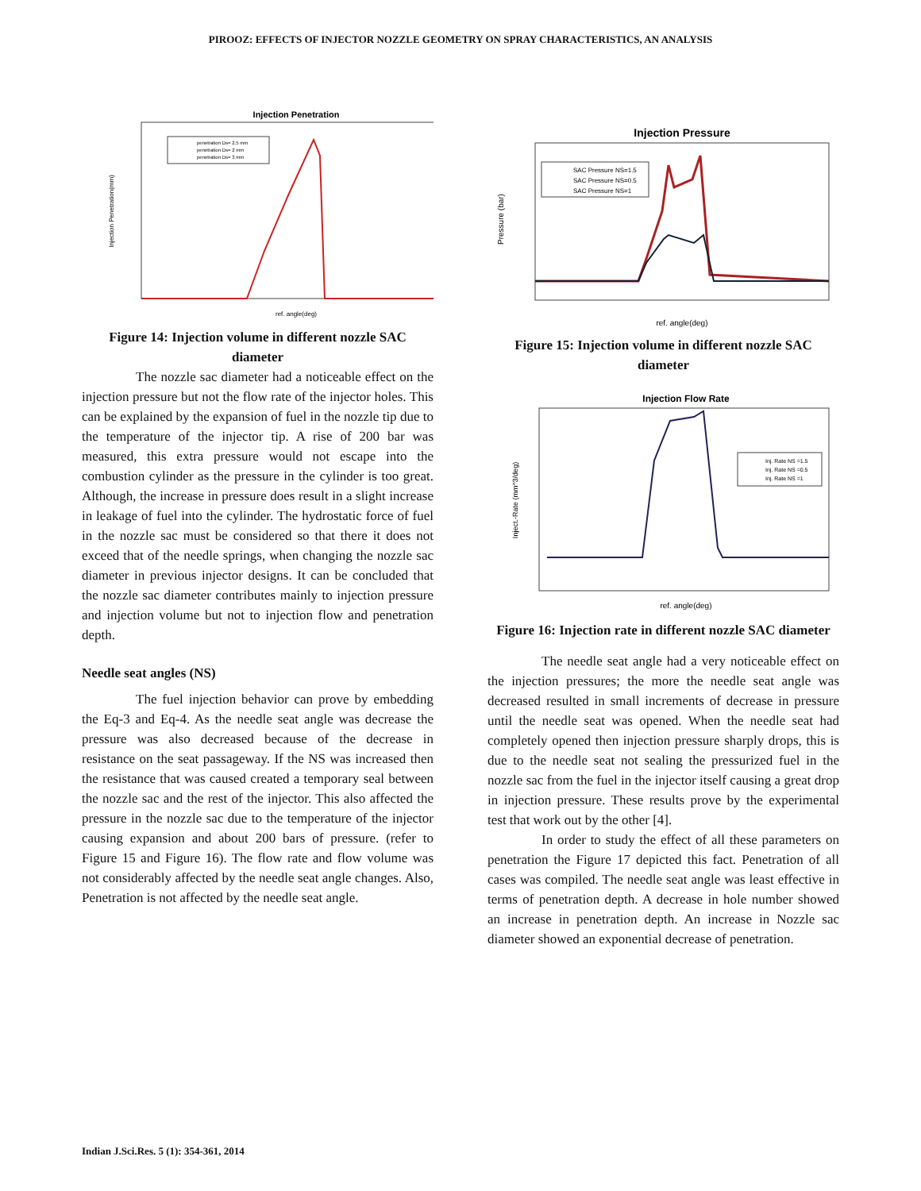PIROOZ: EFFECTS OF INJECTOR NOZZLE GEOMETRY ON SPRAY CHARACTERISTICS, AN ANALYSIS
Injection Penetration
Injection Penetration(mm)
penetration Ds= 2.5 mm
penetration Ds= 2 mm
penetration Ds= 3 mm
ref. angle(deg)
Figure 14: Injection volume in different nozzle SAC diameter
The nozzle sac diameter had a noticeable effect on the injection pressure but not the flow rate of the injector holes. This can be explained by the expansion of fuel in the nozzle tip due to the temperature of the injector tip. A rise of 200 bar was measured, this extra pressure would not escape into the combustion cylinder as the pressure in the cylinder is too great. Although, the increase in pressure does result in a slight increase in leakage of fuel into the cylinder. The hydrostatic force of fuel in the nozzle sac must be considered so that there it does not exceed that of the needle springs, when changing the nozzle sac diameter in previous injector designs. It can be concluded that the nozzle sac diameter contributes mainly to injection pressure and injection volume but not to injection flow and penetration depth.
Needle seat angles (NS)
The fuel injection behavior can prove by embedding the Eq-3 and Eq-4. As the needle seat angle was decrease the pressure was also decreased because of the decrease in resistance on the seat passageway. If the NS was increased then the resistance that was caused created a temporary seal between the nozzle sac and the rest of the injector. This also affected the pressure in the nozzle sac due to the temperature of the injector causing expansion and about 200 bars of pressure. (refer to Figure 15 and Figure 16). The flow rate and flow volume was not considerably affected by the needle seat angle changes. Also, Penetration is not affected by the needle seat angle.
Injection Pressure
Pressure (bar)
SAC Pressure NS=1.5
SAC Pressure NS=0.5
SAC Pressure NS=1
ref. angle(deg)
Figure 15: Injection volume in different nozzle SAC diameter
Injection Flow Rate
Inject.-Rate (mm^3/deg)
Inj. Rate NS =1.5
Inj. Rate NS =0.5
Inj. Rate NS =1
ref. angle(deg)
Figure 16: Injection rate in different nozzle SAC diameter
The needle seat angle had a very noticeable effect on the injection pressures; the more the needle seat angle was decreased resulted in small increments of decrease in pressure until the needle seat was opened. When the needle seat had completely opened then injection pressure sharply drops, this is due to the needle seat not sealing the pressurized fuel in the nozzle sac from the fuel in the injector itself causing a great drop in injection pressure. These results prove by the experimental test that work out by the other [4].
In order to study the effect of all these parameters on penetration the Figure 17 depicted this fact. Penetration of all cases was compiled. The needle seat angle was least effective in terms of penetration depth. A decrease in hole number showed an increase in penetration depth. An increase in Nozzle sac diameter showed an exponential decrease of penetration.
Indian J.Sci.Res. 5 (1): 354-361, 2014